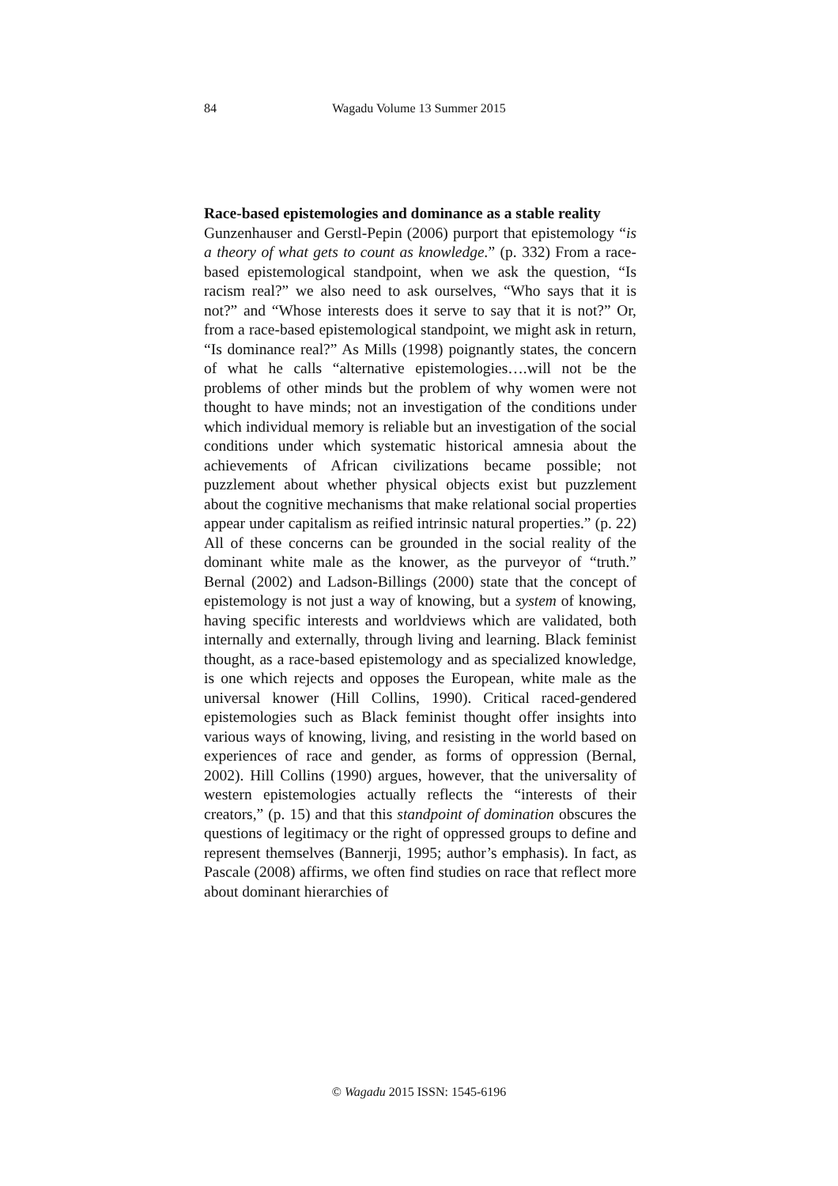84
Wagadu Volume 13 Summer 2015
Race-based epistemologies and dominance as a stable reality
Gunzenhauser and Gerstl-Pepin (2006) purport that epistemology “is a theory of what gets to count as knowledge.” (p. 332) From a race-based epistemological standpoint, when we ask the question, “Is racism real?” we also need to ask ourselves, “Who says that it is not?” and “Whose interests does it serve to say that it is not?” Or, from a race-based epistemological standpoint, we might ask in return, “Is dominance real?” As Mills (1998) poignantly states, the concern of what he calls “alternative epistemologies….will not be the problems of other minds but the problem of why women were not thought to have minds; not an investigation of the conditions under which individual memory is reliable but an investigation of the social conditions under which systematic historical amnesia about the achievements of African civilizations became possible; not puzzlement about whether physical objects exist but puzzlement about the cognitive mechanisms that make relational social properties appear under capitalism as reified intrinsic natural properties.” (p. 22) All of these concerns can be grounded in the social reality of the dominant white male as the knower, as the purveyor of “truth.” Bernal (2002) and Ladson-Billings (2000) state that the concept of epistemology is not just a way of knowing, but a system of knowing, having specific interests and worldviews which are validated, both internally and externally, through living and learning. Black feminist thought, as a race-based epistemology and as specialized knowledge, is one which rejects and opposes the European, white male as the universal knower (Hill Collins, 1990). Critical raced-gendered epistemologies such as Black feminist thought offer insights into various ways of knowing, living, and resisting in the world based on experiences of race and gender, as forms of oppression (Bernal, 2002). Hill Collins (1990) argues, however, that the universality of western epistemologies actually reflects the “interests of their creators,” (p. 15) and that this standpoint of domination obscures the questions of legitimacy or the right of oppressed groups to define and represent themselves (Bannerji, 1995; author’s emphasis). In fact, as Pascale (2008) affirms, we often find studies on race that reflect more about dominant hierarchies of
© Wagadu 2015 ISSN: 1545-6196